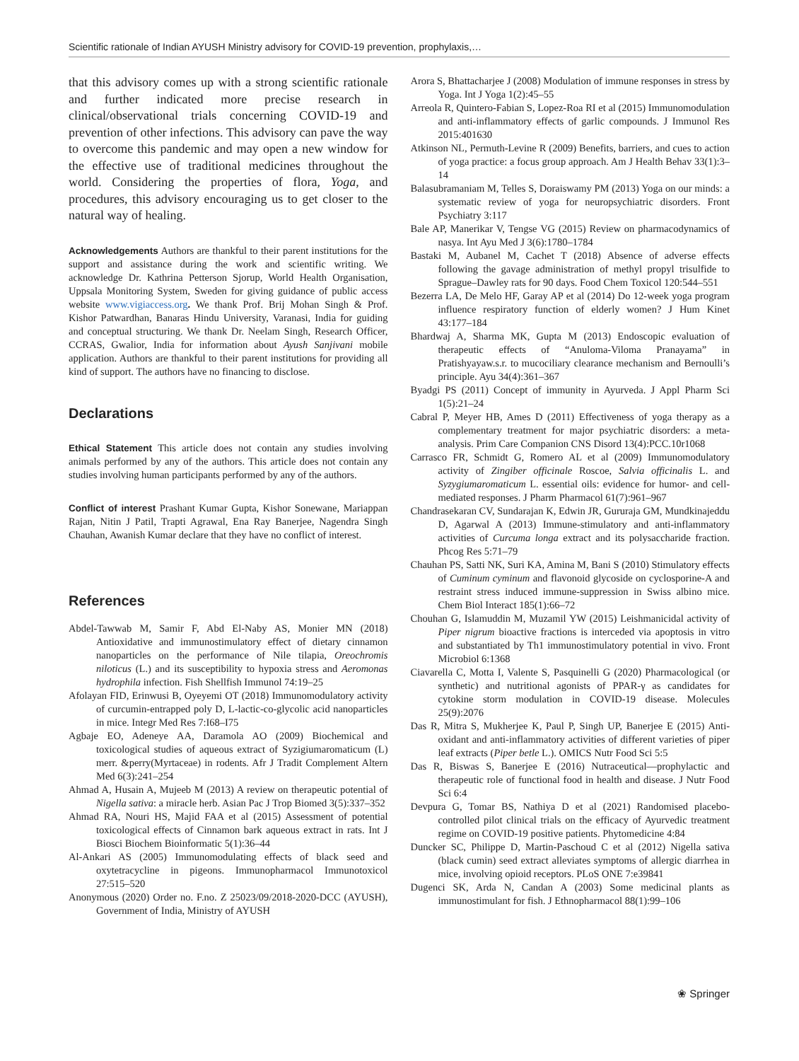Scientific rationale of Indian AYUSH Ministry advisory for COVID-19 prevention, prophylaxis,…
that this advisory comes up with a strong scientific rationale and further indicated more precise research in clinical/observational trials concerning COVID-19 and prevention of other infections. This advisory can pave the way to overcome this pandemic and may open a new window for the effective use of traditional medicines throughout the world. Considering the properties of flora, Yoga, and procedures, this advisory encouraging us to get closer to the natural way of healing.
Acknowledgements Authors are thankful to their parent institutions for the support and assistance during the work and scientific writing. We acknowledge Dr. Kathrina Petterson Sjorup, World Health Organisation, Uppsala Monitoring System, Sweden for giving guidance of public access website www.vigiaccess.org. We thank Prof. Brij Mohan Singh & Prof. Kishor Patwardhan, Banaras Hindu University, Varanasi, India for guiding and conceptual structuring. We thank Dr. Neelam Singh, Research Officer, CCRAS, Gwalior, India for information about Ayush Sanjivani mobile application. Authors are thankful to their parent institutions for providing all kind of support. The authors have no financing to disclose.
Declarations
Ethical Statement This article does not contain any studies involving animals performed by any of the authors. This article does not contain any studies involving human participants performed by any of the authors.
Conflict of interest Prashant Kumar Gupta, Kishor Sonewane, Mariappan Rajan, Nitin J Patil, Trapti Agrawal, Ena Ray Banerjee, Nagendra Singh Chauhan, Awanish Kumar declare that they have no conflict of interest.
References
Abdel-Tawwab M, Samir F, Abd El-Naby AS, Monier MN (2018) Antioxidative and immunostimulatory effect of dietary cinnamon nanoparticles on the performance of Nile tilapia, Oreochromis niloticus (L.) and its susceptibility to hypoxia stress and Aeromonas hydrophila infection. Fish Shellfish Immunol 74:19–25
Afolayan FID, Erinwusi B, Oyeyemi OT (2018) Immunomodulatory activity of curcumin-entrapped poly D, L-lactic-co-glycolic acid nanoparticles in mice. Integr Med Res 7:I68–I75
Agbaje EO, Adeneye AA, Daramola AO (2009) Biochemical and toxicological studies of aqueous extract of Syzigiumaromaticum (L) merr. &perry(Myrtaceae) in rodents. Afr J Tradit Complement Altern Med 6(3):241–254
Ahmad A, Husain A, Mujeeb M (2013) A review on therapeutic potential of Nigella sativa: a miracle herb. Asian Pac J Trop Biomed 3(5):337–352
Ahmad RA, Nouri HS, Majid FAA et al (2015) Assessment of potential toxicological effects of Cinnamon bark aqueous extract in rats. Int J Biosci Biochem Bioinformatic 5(1):36–44
Al-Ankari AS (2005) Immunomodulating effects of black seed and oxytetracycline in pigeons. Immunopharmacol Immunotoxicol 27:515–520
Anonymous (2020) Order no. F.no. Z 25023/09/2018-2020-DCC (AYUSH), Government of India, Ministry of AYUSH
Arora S, Bhattacharjee J (2008) Modulation of immune responses in stress by Yoga. Int J Yoga 1(2):45–55
Arreola R, Quintero-Fabian S, Lopez-Roa RI et al (2015) Immunomodulation and anti-inflammatory effects of garlic compounds. J Immunol Res 2015:401630
Atkinson NL, Permuth-Levine R (2009) Benefits, barriers, and cues to action of yoga practice: a focus group approach. Am J Health Behav 33(1):3–14
Balasubramaniam M, Telles S, Doraiswamy PM (2013) Yoga on our minds: a systematic review of yoga for neuropsychiatric disorders. Front Psychiatry 3:117
Bale AP, Manerikar V, Tengse VG (2015) Review on pharmacodynamics of nasya. Int Ayu Med J 3(6):1780–1784
Bastaki M, Aubanel M, Cachet T (2018) Absence of adverse effects following the gavage administration of methyl propyl trisulfide to Sprague–Dawley rats for 90 days. Food Chem Toxicol 120:544–551
Bezerra LA, De Melo HF, Garay AP et al (2014) Do 12-week yoga program influence respiratory function of elderly women? J Hum Kinet 43:177–184
Bhardwaj A, Sharma MK, Gupta M (2013) Endoscopic evaluation of therapeutic effects of “Anuloma-Viloma Pranayama” in Pratishyayaw.s.r. to mucociliary clearance mechanism and Bernoulli’s principle. Ayu 34(4):361–367
Byadgi PS (2011) Concept of immunity in Ayurveda. J Appl Pharm Sci 1(5):21–24
Cabral P, Meyer HB, Ames D (2011) Effectiveness of yoga therapy as a complementary treatment for major psychiatric disorders: a meta-analysis. Prim Care Companion CNS Disord 13(4):PCC.10r1068
Carrasco FR, Schmidt G, Romero AL et al (2009) Immunomodulatory activity of Zingiber officinale Roscoe, Salvia officinalis L. and Syzygiumaromaticum L. essential oils: evidence for humor- and cell-mediated responses. J Pharm Pharmacol 61(7):961–967
Chandrasekaran CV, Sundarajan K, Edwin JR, Gururaja GM, Mundkinajeddu D, Agarwal A (2013) Immune-stimulatory and anti-inflammatory activities of Curcuma longa extract and its polysaccharide fraction. Phcog Res 5:71–79
Chauhan PS, Satti NK, Suri KA, Amina M, Bani S (2010) Stimulatory effects of Cuminum cyminum and flavonoid glycoside on cyclosporine-A and restraint stress induced immune-suppression in Swiss albino mice. Chem Biol Interact 185(1):66–72
Chouhan G, Islamuddin M, Muzamil YW (2015) Leishmanicidal activity of Piper nigrum bioactive fractions is interceded via apoptosis in vitro and substantiated by Th1 immunostimulatory potential in vivo. Front Microbiol 6:1368
Ciavarella C, Motta I, Valente S, Pasquinelli G (2020) Pharmacological (or synthetic) and nutritional agonists of PPAR-γ as candidates for cytokine storm modulation in COVID-19 disease. Molecules 25(9):2076
Das R, Mitra S, Mukherjee K, Paul P, Singh UP, Banerjee E (2015) Anti-oxidant and anti-inflammatory activities of different varieties of piper leaf extracts (Piper betle L.). OMICS Nutr Food Sci 5:5
Das R, Biswas S, Banerjee E (2016) Nutraceutical—prophylactic and therapeutic role of functional food in health and disease. J Nutr Food Sci 6:4
Devpura G, Tomar BS, Nathiya D et al (2021) Randomised placebo-controlled pilot clinical trials on the efficacy of Ayurvedic treatment regime on COVID-19 positive patients. Phytomedicine 4:84
Duncker SC, Philippe D, Martin-Paschoud C et al (2012) Nigella sativa (black cumin) seed extract alleviates symptoms of allergic diarrhea in mice, involving opioid receptors. PLoS ONE 7:e39841
Dugenci SK, Arda N, Candan A (2003) Some medicinal plants as immunostimulant for fish. J Ethnopharmacol 88(1):99–106
❀ Springer